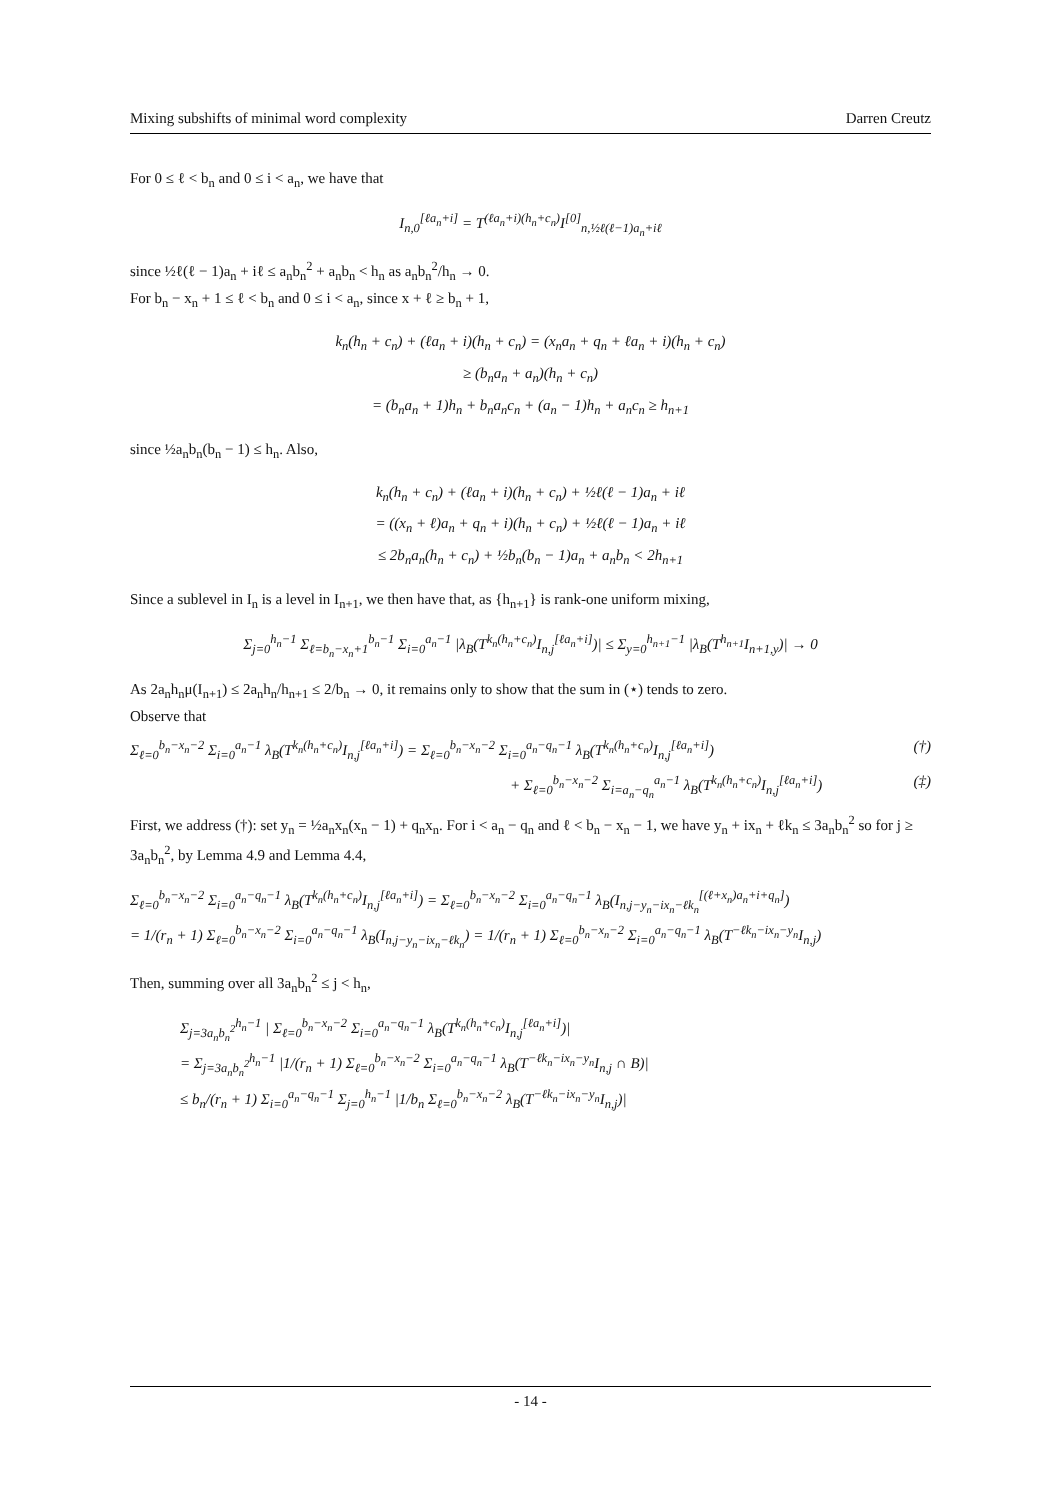Mixing subshifts of minimal word complexity Darren Creutz
For 0 ≤ ℓ < b<sub>n</sub> and 0 ≤ i < a<sub>n</sub>, we have that
I<sub>n,0</sub><sup>[ℓa<sub>n</sub>+i]</sup> = T<sup>(ℓa<sub>n</sub>+i)(h<sub>n</sub>+c<sub>n</sub>)</sup>I<sup>[0]</sup><sub>n,½ℓ(ℓ−1)a<sub>n</sub>+iℓ</sub>
since ½ℓ(ℓ − 1)a<sub>n</sub> + iℓ ≤ a<sub>n</sub>b<sub>n</sub><sup>2</sup> + a<sub>n</sub>b<sub>n</sub> < h<sub>n</sub> as a<sub>n</sub>b<sub>n</sub><sup>2</sup>/h<sub>n</sub> → 0.
For b<sub>n</sub> − x<sub>n</sub> + 1 ≤ ℓ < b<sub>n</sub> and 0 ≤ i < a<sub>n</sub>, since x + ℓ ≥ b<sub>n</sub> + 1,
k<sub>n</sub>(h<sub>n</sub> + c<sub>n</sub>) + (ℓa<sub>n</sub> + i)(h<sub>n</sub> + c<sub>n</sub>) = (x<sub>n</sub>a<sub>n</sub> + q<sub>n</sub> + ℓa<sub>n</sub> + i)(h<sub>n</sub> + c<sub>n</sub>)
≥ (b<sub>n</sub>a<sub>n</sub> + a<sub>n</sub>)(h<sub>n</sub> + c<sub>n</sub>)
= (b<sub>n</sub>a<sub>n</sub> + 1)h<sub>n</sub> + b<sub>n</sub>a<sub>n</sub>c<sub>n</sub> + (a<sub>n</sub> − 1)h<sub>n</sub> + a<sub>n</sub>c<sub>n</sub> ≥ h<sub>n+1</sub>
since ½a<sub>n</sub>b<sub>n</sub>(b<sub>n</sub> − 1) ≤ h<sub>n</sub>. Also,
k<sub>n</sub>(h<sub>n</sub> + c<sub>n</sub>) + (ℓa<sub>n</sub> + i)(h<sub>n</sub> + c<sub>n</sub>) + ½ℓ(ℓ − 1)a<sub>n</sub> + iℓ
= ((x<sub>n</sub> + ℓ)a<sub>n</sub> + q<sub>n</sub> + i)(h<sub>n</sub> + c<sub>n</sub>) + ½ℓ(ℓ − 1)a<sub>n</sub> + iℓ
≤ 2b<sub>n</sub>a<sub>n</sub>(h<sub>n</sub> + c<sub>n</sub>) + ½b<sub>n</sub>(b<sub>n</sub> − 1)a<sub>n</sub> + a<sub>n</sub>b<sub>n</sub> < 2h<sub>n+1</sub>
Since a sublevel in I<sub>n</sub> is a level in I<sub>n+1</sub>, we then have that, as {h<sub>n+1</sub>} is rank-one uniform mixing,
Σ<sub>j=0</sub><sup>h<sub>n</sub>−1</sup> Σ<sub>ℓ=b<sub>n</sub>−x<sub>n</sub>+1</sub><sup>b<sub>n</sub>−1</sup> Σ<sub>i=0</sub><sup>a<sub>n</sub>−1</sup> |λ<sub>B</sub>(T<sup>k<sub>n</sub>(h<sub>n</sub>+c<sub>n</sub>)</sup>I<sub>n,j</sub><sup>[ℓa<sub>n</sub>+i]</sup>)| ≤ Σ<sub>y=0</sub><sup>h<sub>n+1</sub>−1</sup> |λ<sub>B</sub>(T<sup>h<sub>n+1</sub></sup>I<sub>n+1,y</sub>)| → 0
As 2a<sub>n</sub>h<sub>n</sub>μ(I<sub>n+1</sub>) ≤ 2a<sub>n</sub>h<sub>n</sub>/h<sub>n+1</sub> ≤ 2/b<sub>n</sub> → 0, it remains only to show that the sum in (⋆) tends to zero.
Observe that
Σ<sub>ℓ=0</sub><sup>b<sub>n</sub>−x<sub>n</sub>−2</sup> Σ<sub>i=0</sub><sup>a<sub>n</sub>−1</sup> λ<sub>B</sub>(T<sup>k<sub>n</sub>(h<sub>n</sub>+c<sub>n</sub>)</sup>I<sub>n,j</sub><sup>[ℓa<sub>n</sub>+i]</sup>) = Σ<sub>ℓ=0</sub><sup>b<sub>n</sub>−x<sub>n</sub>−2</sup> Σ<sub>i=0</sub><sup>a<sub>n</sub>−q<sub>n</sub>−1</sup> λ<sub>B</sub>(T<sup>k<sub>n</sub>(h<sub>n</sub>+c<sub>n</sub>)</sup>I<sub>n,j</sub><sup>[ℓa<sub>n</sub>+i]</sup>) (†)
+ Σ<sub>ℓ=0</sub><sup>b<sub>n</sub>−x<sub>n</sub>−2</sup> Σ<sub>i=a<sub>n</sub>−q<sub>n</sub></sub><sup>a<sub>n</sub>−1</sup> λ<sub>B</sub>(T<sup>k<sub>n</sub>(h<sub>n</sub>+c<sub>n</sub>)</sup>I<sub>n,j</sub><sup>[ℓa<sub>n</sub>+i]</sup>) (‡)
First, we address (†): set y<sub>n</sub> = ½a<sub>n</sub>x<sub>n</sub>(x<sub>n</sub> − 1) + q<sub>n</sub>x<sub>n</sub>. For i < a<sub>n</sub> − q<sub>n</sub> and ℓ < b<sub>n</sub> − x<sub>n</sub> − 1, we have y<sub>n</sub> + ix<sub>n</sub> + ℓk<sub>n</sub> ≤ 3a<sub>n</sub>b<sub>n</sub><sup>2</sup> so for j ≥ 3a<sub>n</sub>b<sub>n</sub><sup>2</sup>, by Lemma 4.9 and Lemma 4.4,
Σ<sub>ℓ=0</sub><sup>b<sub>n</sub>−x<sub>n</sub>−2</sup> Σ<sub>i=0</sub><sup>a<sub>n</sub>−q<sub>n</sub>−1</sup> λ<sub>B</sub>(T<sup>k<sub>n</sub>(h<sub>n</sub>+c<sub>n</sub>)</sup>I<sub>n,j</sub><sup>[ℓa<sub>n</sub>+i]</sup>) = Σ<sub>ℓ=0</sub><sup>b<sub>n</sub>−x<sub>n</sub>−2</sup> Σ<sub>i=0</sub><sup>a<sub>n</sub>−q<sub>n</sub>−1</sup> λ<sub>B</sub>(I<sub>n,j−y<sub>n</sub>−ix<sub>n</sub>−ℓk<sub>n</sub></sub><sup>[(ℓ+x<sub>n</sub>)a<sub>n</sub>+i+q<sub>n</sub>]</sup>)
= 1/(r<sub>n</sub> + 1) Σ<sub>ℓ=0</sub><sup>b<sub>n</sub>−x<sub>n</sub>−2</sup> Σ<sub>i=0</sub><sup>a<sub>n</sub>−q<sub>n</sub>−1</sup> λ<sub>B</sub>(I<sub>n,j−y<sub>n</sub>−ix<sub>n</sub>−ℓk<sub>n</sub></sub>) = 1/(r<sub>n</sub> + 1) Σ<sub>ℓ=0</sub><sup>b<sub>n</sub>−x<sub>n</sub>−2</sup> Σ<sub>i=0</sub><sup>a<sub>n</sub>−q<sub>n</sub>−1</sup> λ<sub>B</sub>(T<sup>−ℓk<sub>n</sub>−ix<sub>n</sub>−y<sub>n</sub></sup>I<sub>n,j</sub>)
Then, summing over all 3a<sub>n</sub>b<sub>n</sub><sup>2</sup> ≤ j < h<sub>n</sub>,
Σ<sub>j=3a<sub>n</sub>b<sub>n</sub><sup>2</sup></sub><sup>h<sub>n</sub>−1</sup> | Σ<sub>ℓ=0</sub><sup>b<sub>n</sub>−x<sub>n</sub>−2</sup> Σ<sub>i=0</sub><sup>a<sub>n</sub>−q<sub>n</sub>−1</sup> λ<sub>B</sub>(T<sup>k<sub>n</sub>(h<sub>n</sub>+c<sub>n</sub>)</sup>I<sub>n,j</sub><sup>[ℓa<sub>n</sub>+i]</sup>)|
= Σ<sub>j=3a<sub>n</sub>b<sub>n</sub><sup>2</sup></sub><sup>h<sub>n</sub>−1</sup> |1/(r<sub>n</sub> + 1) Σ<sub>ℓ=0</sub><sup>b<sub>n</sub>−x<sub>n</sub>−2</sup> Σ<sub>i=0</sub><sup>a<sub>n</sub>−q<sub>n</sub>−1</sup> λ<sub>B</sub>(T<sup>−ℓk<sub>n</sub>−ix<sub>n</sub>−y<sub>n</sub></sup>I<sub>n,j</sub> ∩ B)|
≤ b<sub>n</sub>/(r<sub>n</sub> + 1) Σ<sub>i=0</sub><sup>a<sub>n</sub>−q<sub>n</sub>−1</sup> Σ<sub>j=0</sub><sup>h<sub>n</sub>−1</sup> |1/b<sub>n</sub> Σ<sub>ℓ=0</sub><sup>b<sub>n</sub>−x<sub>n</sub>−2</sup> λ<sub>B</sub>(T<sup>−ℓk<sub>n</sub>−ix<sub>n</sub>−y<sub>n</sub></sup>I<sub>n,j</sub>)|
- 14 -